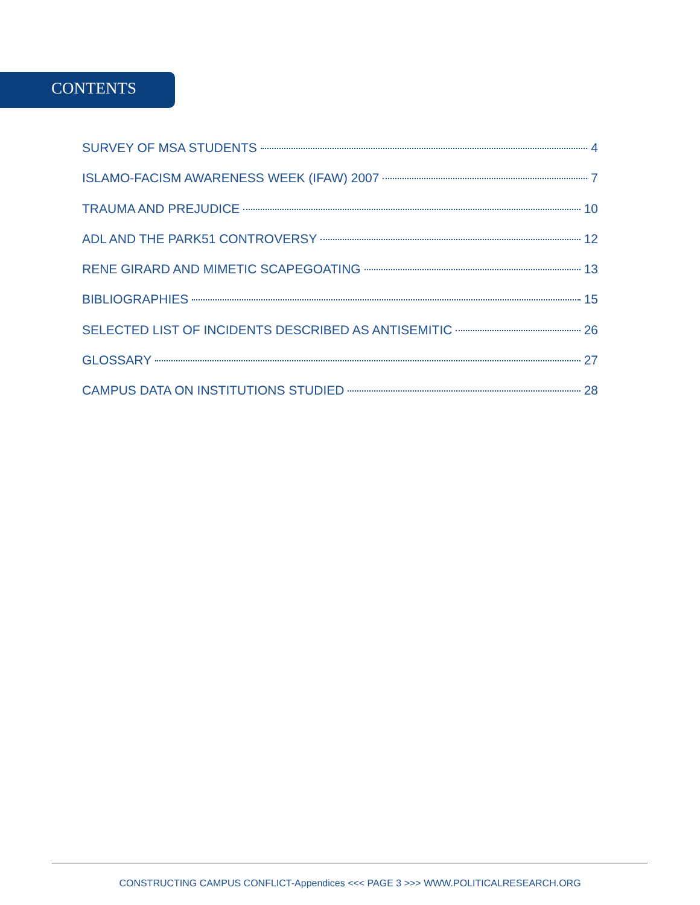CONTENTS
SURVEY OF MSA STUDENTS 4
ISLAMO-FACISM AWARENESS WEEK (IFAW) 2007 7
TRAUMA AND PREJUDICE 10
ADL AND THE PARK51 CONTROVERSY 12
RENE GIRARD AND MIMETIC SCAPEGOATING 13
BIBLIOGRAPHIES 15
SELECTED LIST OF INCIDENTS DESCRIBED AS ANTISEMITIC 26
GLOSSARY 27
CAMPUS DATA ON INSTITUTIONS STUDIED 28
CONSTRUCTING CAMPUS CONFLICT-Appendices <<< PAGE 3 >>> WWW.POLITICALRESEARCH.ORG